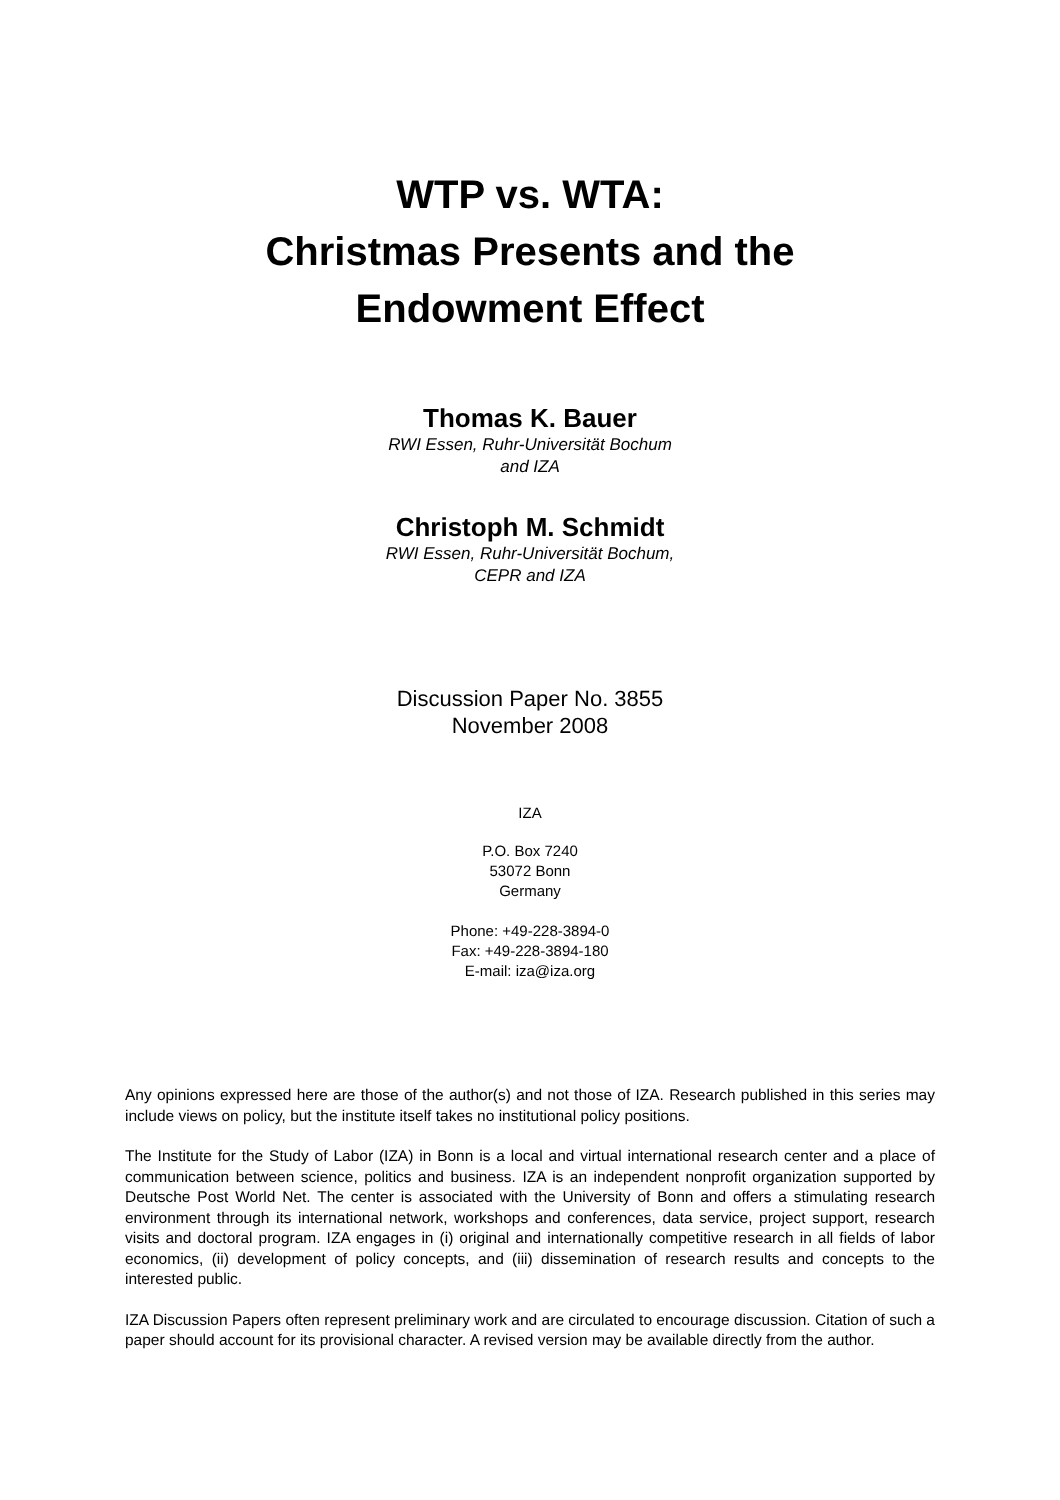WTP vs. WTA:
Christmas Presents and the
Endowment Effect
Thomas K. Bauer
RWI Essen, Ruhr-Universität Bochum
and IZA
Christoph M. Schmidt
RWI Essen, Ruhr-Universität Bochum,
CEPR and IZA
Discussion Paper No. 3855
November 2008
IZA
P.O. Box 7240
53072 Bonn
Germany
Phone: +49-228-3894-0
Fax: +49-228-3894-180
E-mail: iza@iza.org
Any opinions expressed here are those of the author(s) and not those of IZA. Research published in this series may include views on policy, but the institute itself takes no institutional policy positions.
The Institute for the Study of Labor (IZA) in Bonn is a local and virtual international research center and a place of communication between science, politics and business. IZA is an independent nonprofit organization supported by Deutsche Post World Net. The center is associated with the University of Bonn and offers a stimulating research environment through its international network, workshops and conferences, data service, project support, research visits and doctoral program. IZA engages in (i) original and internationally competitive research in all fields of labor economics, (ii) development of policy concepts, and (iii) dissemination of research results and concepts to the interested public.
IZA Discussion Papers often represent preliminary work and are circulated to encourage discussion. Citation of such a paper should account for its provisional character. A revised version may be available directly from the author.